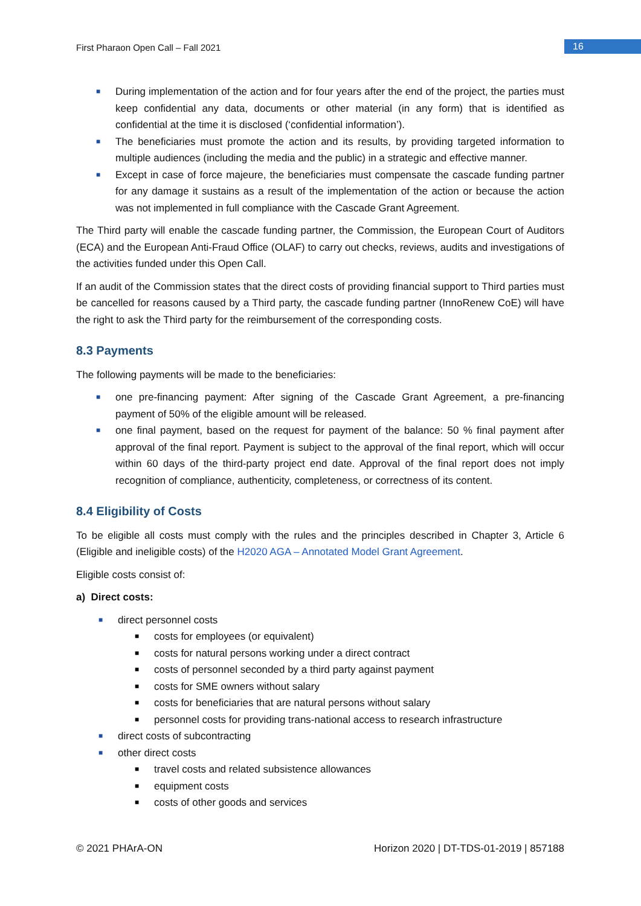First Pharaon Open Call – Fall 2021
16
■ During implementation of the action and for four years after the end of the project, the parties must keep confidential any data, documents or other material (in any form) that is identified as confidential at the time it is disclosed (‘confidential information’).
■ The beneficiaries must promote the action and its results, by providing targeted information to multiple audiences (including the media and the public) in a strategic and effective manner.
■ Except in case of force majeure, the beneficiaries must compensate the cascade funding partner for any damage it sustains as a result of the implementation of the action or because the action was not implemented in full compliance with the Cascade Grant Agreement.
The Third party will enable the cascade funding partner, the Commission, the European Court of Auditors (ECA) and the European Anti-Fraud Office (OLAF) to carry out checks, reviews, audits and investigations of the activities funded under this Open Call.
If an audit of the Commission states that the direct costs of providing financial support to Third parties must be cancelled for reasons caused by a Third party, the cascade funding partner (InnoRenew CoE) will have the right to ask the Third party for the reimbursement of the corresponding costs.
8.3 Payments
The following payments will be made to the beneficiaries:
■ one pre-financing payment: After signing of the Cascade Grant Agreement, a pre-financing payment of 50% of the eligible amount will be released.
■ one final payment, based on the request for payment of the balance: 50 % final payment after approval of the final report. Payment is subject to the approval of the final report, which will occur within 60 days of the third-party project end date. Approval of the final report does not imply recognition of compliance, authenticity, completeness, or correctness of its content.
8.4 Eligibility of Costs
To be eligible all costs must comply with the rules and the principles described in Chapter 3, Article 6 (Eligible and ineligible costs) of the H2020 AGA – Annotated Model Grant Agreement.
Eligible costs consist of:
a) Direct costs:
■ direct personnel costs
■ costs for employees (or equivalent)
■ costs for natural persons working under a direct contract
■ costs of personnel seconded by a third party against payment
■ costs for SME owners without salary
■ costs for beneficiaries that are natural persons without salary
■ personnel costs for providing trans-national access to research infrastructure
■ direct costs of subcontracting
■ other direct costs
■ travel costs and related subsistence allowances
■ equipment costs
■ costs of other goods and services
© 2021 PHArA-ON Horizon 2020 | DT-TDS-01-2019 | 857188